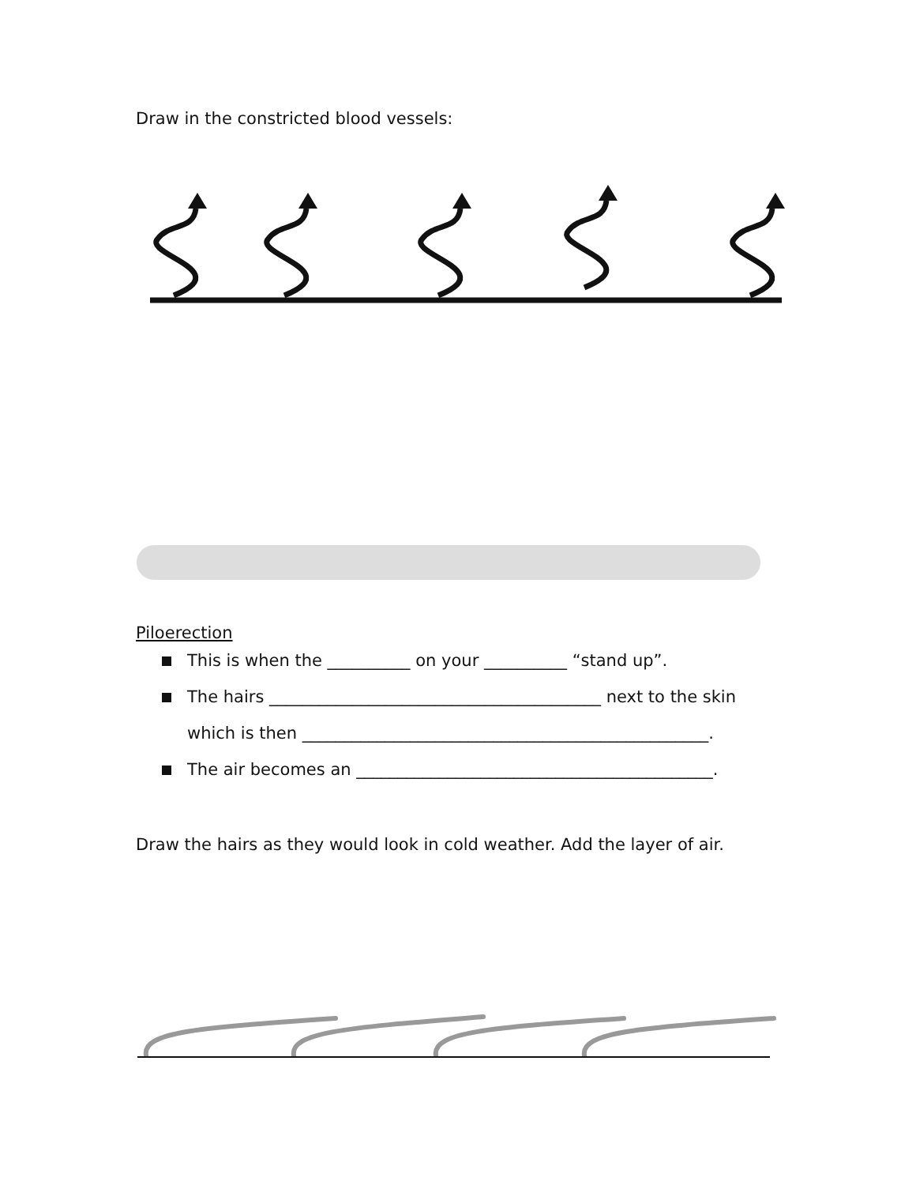Draw in the constricted blood vessels:
Piloerection
This is when the __________ on your __________ “stand up”.
The hairs ________________________________________ next to the skin
which is then _________________________________________________.
The air becomes an ___________________________________________.
Draw the hairs as they would look in cold weather. Add the layer of air.